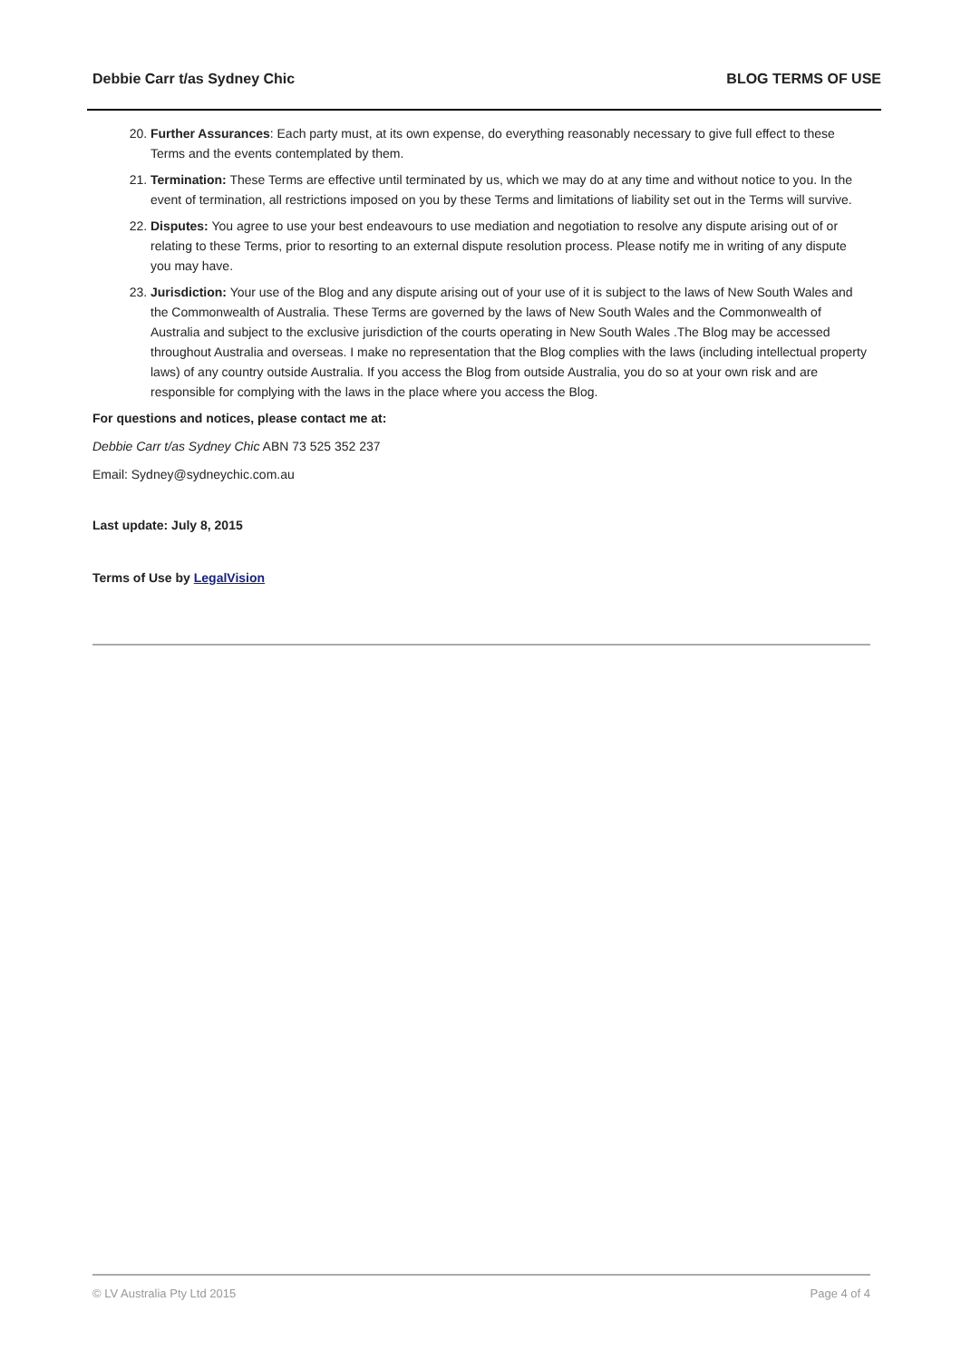Debbie Carr t/as Sydney Chic BLOG TERMS OF USE
20. Further Assurances: Each party must, at its own expense, do everything reasonably necessary to give full effect to these Terms and the events contemplated by them.
21. Termination: These Terms are effective until terminated by us, which we may do at any time and without notice to you. In the event of termination, all restrictions imposed on you by these Terms and limitations of liability set out in the Terms will survive.
22. Disputes: You agree to use your best endeavours to use mediation and negotiation to resolve any dispute arising out of or relating to these Terms, prior to resorting to an external dispute resolution process. Please notify me in writing of any dispute you may have.
23. Jurisdiction: Your use of the Blog and any dispute arising out of your use of it is subject to the laws of New South Wales and the Commonwealth of Australia. These Terms are governed by the laws of New South Wales and the Commonwealth of Australia and subject to the exclusive jurisdiction of the courts operating in New South Wales .The Blog may be accessed throughout Australia and overseas. I make no representation that the Blog complies with the laws (including intellectual property laws) of any country outside Australia. If you access the Blog from outside Australia, you do so at your own risk and are responsible for complying with the laws in the place where you access the Blog.
For questions and notices, please contact me at:
Debbie Carr t/as Sydney Chic ABN 73 525 352 237
Email: Sydney@sydneychic.com.au
Last update: July 8, 2015
Terms of Use by LegalVision
© LV Australia Pty Ltd 2015 Page 4 of 4